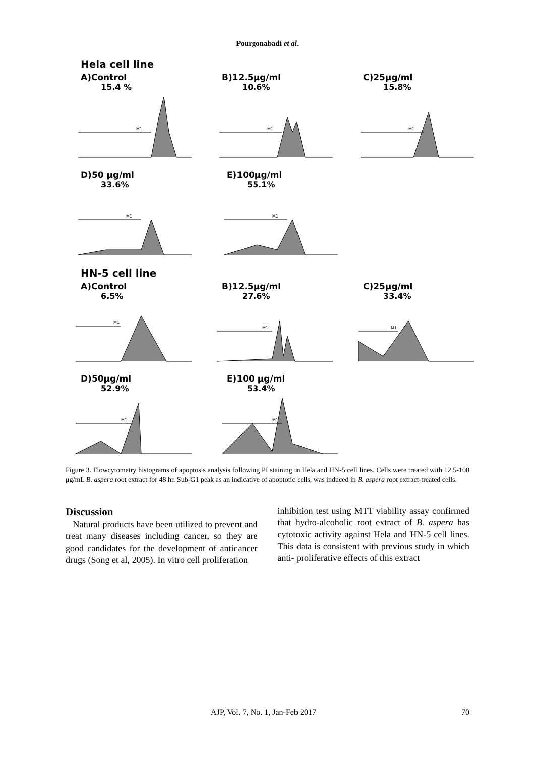Pourgonabadi et al.
Hela cell line
A)Control
15.4 %
M1
B)12.5μg/ml
10.6%
M1
C)25μg/ml
15.8%
M1
D)50 μg/ml
33.6%
M1
E)100μg/ml
55.1%
M1
HN-5 cell line
A)Control
6.5%
M1
B)12.5μg/ml
27.6%
M1
C)25μg/ml
33.4%
M1
D)50μg/ml
52.9%
M1
E)100 μg/ml
53.4%
M1
Figure 3. Flowcytometry histograms of apoptosis analysis following PI staining in Hela and HN-5 cell lines. Cells were treated with 12.5-100 μg/mL B. aspera root extract for 48 hr. Sub-G1 peak as an indicative of apoptotic cells, was induced in B. aspera root extract-treated cells.
Discussion
Natural products have been utilized to prevent and treat many diseases including cancer, so they are good candidates for the development of anticancer drugs (Song et al, 2005). In vitro cell proliferation
inhibition test using MTT viability assay confirmed that hydro-alcoholic root extract of B. aspera has cytotoxic activity against Hela and HN-5 cell lines. This data is consistent with previous study in which anti- proliferative effects of this extract
AJP, Vol. 7, No. 1, Jan-Feb 2017 70